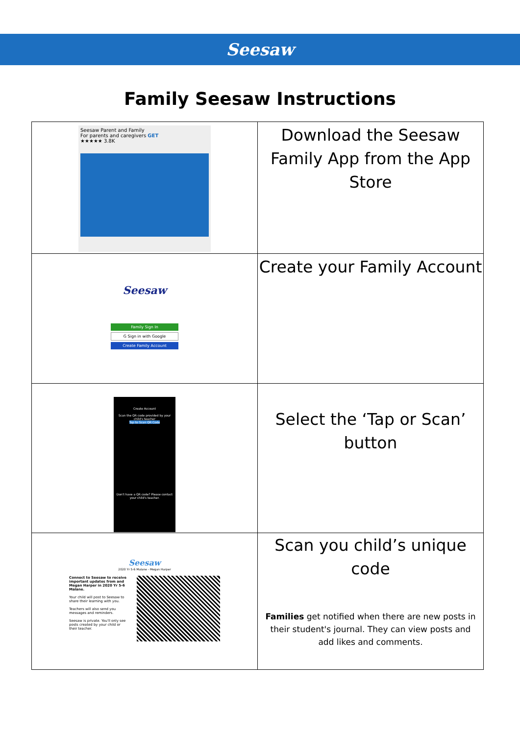Seesaw
Family Seesaw Instructions
| Seesaw Parent and Family For parents and caregivers GET ★★★★★ 3.8K | Download the Seesaw Family App from the App Store |
| Seesaw Family Sign In G Sign in with Google Create Family Account | Create your Family Account |
| Create Account Scan the QR code provided by your child's teacher Tap to Scan QR Code Don't have a QR code? Please contact your child's teacher. | Select the ‘Tap or Scan’ button |
| Seesaw 2020 Yr 5-6 Malane - Megan Harper Connect to Seesaw to receive important updates from and Megan Harper in 2020 Yr 5-6 Malane. Your child will post to Seesaw to share their learning with you. Teachers will also send you messages and reminders. Seesaw is private. You'll only see posts created by your child or their teacher. | Scan you child’s unique code Families get notified when there are new posts in their student's journal. They can view posts and add likes and comments. |